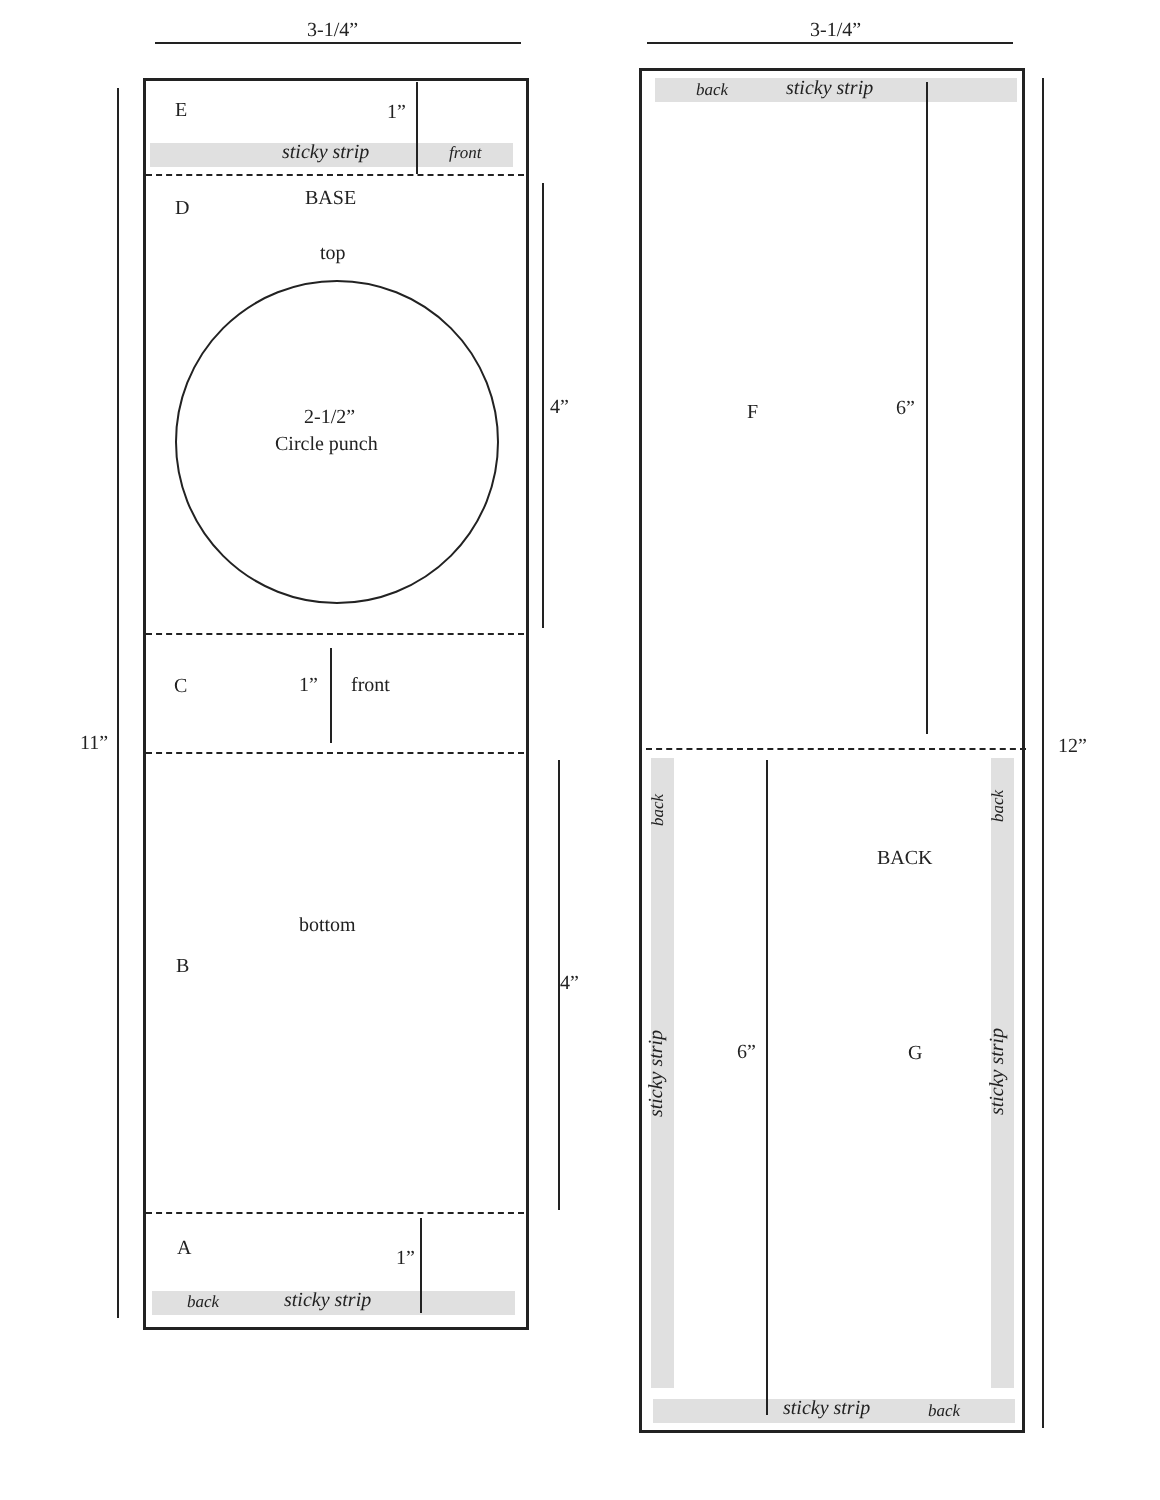3-1/4” 3-1/4”
E 1”
sticky strip front
D BASE
top
2-1/2”
Circle punch
4”
C 1” front
11”
bottom
B
4”
A 1”
back sticky strip
back sticky strip
F 6”
12”
back back
BACK
sticky strip
6” G
sticky strip
sticky strip back